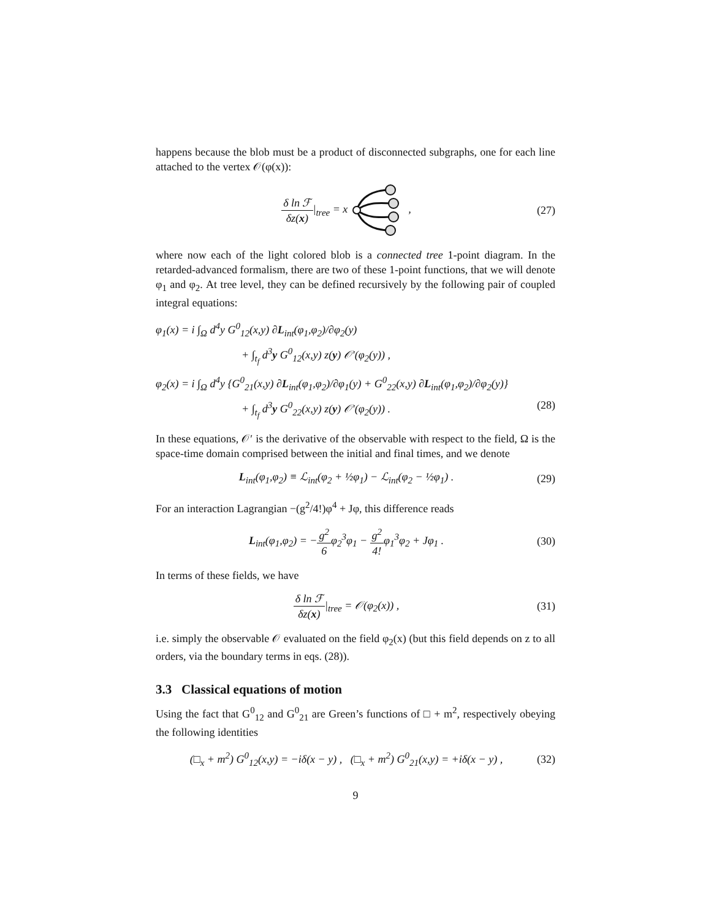happens because the blob must be a product of disconnected subgraphs, one for each line attached to the vertex 𝒪(φ(x)):
δ ln ℱ δz(x)|<sub>tree</sub> = x , (27)
where now each of the light colored blob is a connected tree 1-point diagram. In the retarded-advanced formalism, there are two of these 1-point functions, that we will denote φ<sub>1</sub> and φ<sub>2</sub>. At tree level, they can be defined recursively by the following pair of coupled integral equations:
φ<sub>1</sub>(x) = i ∫<sub>Ω</sub> d<sup>4</sup>y G<sup>0</sup><sub>12</sub>(x,y) ∂L<sub>int</sub>(φ<sub>1</sub>,φ<sub>2</sub>)/∂φ<sub>2</sub>(y)
+ ∫<sub>t<sub>f</sub></sub> d<sup>3</sup>y G<sup>0</sup><sub>12</sub>(x,y) z(y) 𝒪′(φ<sub>2</sub>(y)) ,
φ<sub>2</sub>(x) = i ∫<sub>Ω</sub> d<sup>4</sup>y {G<sup>0</sup><sub>21</sub>(x,y) ∂L<sub>int</sub>(φ<sub>1</sub>,φ<sub>2</sub>)/∂φ<sub>1</sub>(y) + G<sup>0</sup><sub>22</sub>(x,y) ∂L<sub>int</sub>(φ<sub>1</sub>,φ<sub>2</sub>)/∂φ<sub>2</sub>(y)}
+ ∫<sub>t<sub>f</sub></sub> d<sup>3</sup>y G<sup>0</sup><sub>22</sub>(x,y) z(y) 𝒪′(φ<sub>2</sub>(y)) . (28)
In these equations, 𝒪′ is the derivative of the observable with respect to the field, Ω is the space-time domain comprised between the initial and final times, and we denote
L<sub>int</sub>(φ<sub>1</sub>,φ<sub>2</sub>) ≡ ℒ<sub>int</sub>(φ<sub>2</sub> + ½φ<sub>1</sub>) − ℒ<sub>int</sub>(φ<sub>2</sub> − ½φ<sub>1</sub>) .
(29)
For an interaction Lagrangian −(g<sup>2</sup>/4!)φ<sup>4</sup> + Jφ, this difference reads
L<sub>int</sub>(φ<sub>1</sub>,φ<sub>2</sub>) = −g<sup>2</sup> 6φ<sub>2</sub><sup>3</sup>φ<sub>1</sub> − g<sup>2</sup> 4!φ<sub>1</sub><sup>3</sup>φ<sub>2</sub> + Jφ<sub>1</sub> .
(30)
In terms of these fields, we have
δ ln ℱ δz(x)|<sub>tree</sub> = 𝒪(φ<sub>2</sub>(x)) , (31)
i.e. simply the observable 𝒪 evaluated on the field φ<sub>2</sub>(x) (but this field depends on z to all orders, via the boundary terms in eqs. (28)).
3.3 Classical equations of motion
Using the fact that G<sup>0</sup><sub>12</sub> and G<sup>0</sup><sub>21</sub> are Green’s functions of □ + m<sup>2</sup>, respectively obeying the following identities
(□<sub>x</sub> + m<sup>2</sup>) G<sup>0</sup><sub>12</sub>(x,y) = −iδ(x − y) , (□<sub>x</sub> + m<sup>2</sup>) G<sup>0</sup><sub>21</sub>(x,y) = +iδ(x − y) ,
(32)
9